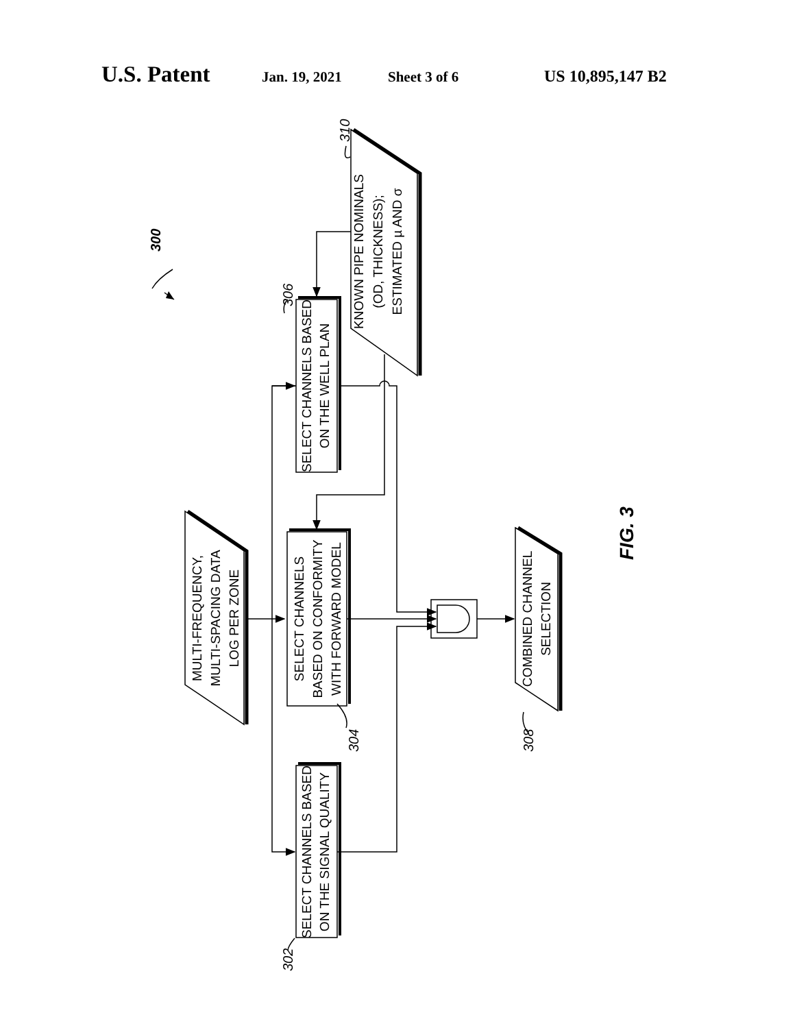U.S. Patent Jan. 19, 2021 Sheet 3 of 6 US 10,895,147 B2
KNOWN PIPE NOMINALS (OD, THICKNESS); ESTIMATED µ AND σ
SELECT CHANNELS BASED ON THE WELL PLAN
SELECT CHANNELS BASED ON CONFORMITY WITH FORWARD MODEL
SELECT CHANNELS BASED ON THE SIGNAL QUALITY
MULTI-FREQUENCY, MULTI-SPACING DATA LOG PER ZONE
COMBINED CHANNEL SELECTION
300
310
306
304
308
302
FIG. 3